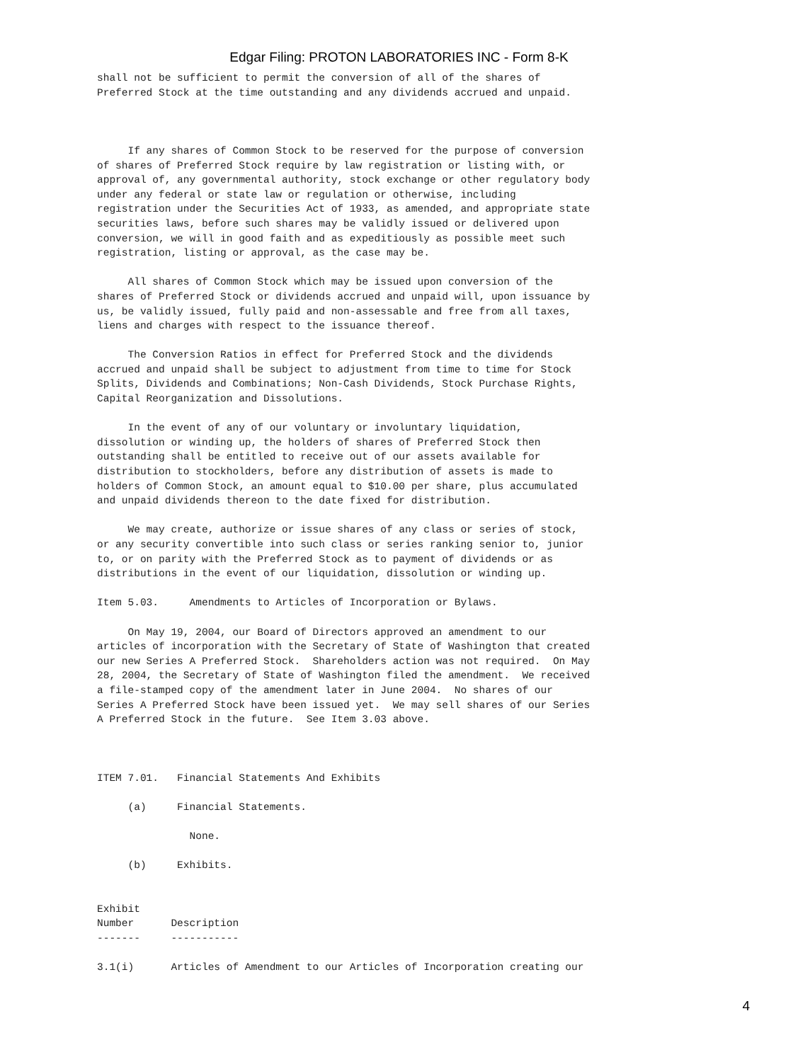Edgar Filing: PROTON LABORATORIES INC - Form 8-K
shall not be sufficient to permit the conversion of all of the shares of
Preferred Stock at the time outstanding and any dividends accrued and unpaid.



     If any shares of Common Stock to be reserved for the purpose of conversion
of shares of Preferred Stock require by law registration or listing with, or
approval of, any governmental authority, stock exchange or other regulatory body
under any federal or state law or regulation or otherwise, including
registration under the Securities Act of 1933, as amended, and appropriate state
securities laws, before such shares may be validly issued or delivered upon
conversion, we will in good faith and as expeditiously as possible meet such
registration, listing or approval, as the case may be.

     All shares of Common Stock which may be issued upon conversion of the
shares of Preferred Stock or dividends accrued and unpaid will, upon issuance by
us, be validly issued, fully paid and non-assessable and free from all taxes,
liens and charges with respect to the issuance thereof.

     The Conversion Ratios in effect for Preferred Stock and the dividends
accrued and unpaid shall be subject to adjustment from time to time for Stock
Splits, Dividends and Combinations; Non-Cash Dividends, Stock Purchase Rights,
Capital Reorganization and Dissolutions.

     In the event of any of our voluntary or involuntary liquidation,
dissolution or winding up, the holders of shares of Preferred Stock then
outstanding shall be entitled to receive out of our assets available for
distribution to stockholders, before any distribution of assets is made to
holders of Common Stock, an amount equal to $10.00 per share, plus accumulated
and unpaid dividends thereon to the date fixed for distribution.

     We may create, authorize or issue shares of any class or series of stock,
or any security convertible into such class or series ranking senior to, junior
to, or on parity with the Preferred Stock as to payment of dividends or as
distributions in the event of our liquidation, dissolution or winding up.

Item 5.03.     Amendments to Articles of Incorporation or Bylaws.

     On May 19, 2004, our Board of Directors approved an amendment to our
articles of incorporation with the Secretary of State of Washington that created
our new Series A Preferred Stock.  Shareholders action was not required.  On May
28, 2004, the Secretary of State of Washington filed the amendment.  We received
a file-stamped copy of the amendment later in June 2004.  No shares of our
Series A Preferred Stock have been issued yet.  We may sell shares of our Series
A Preferred Stock in the future.  See Item 3.03 above.



ITEM 7.01.   Financial Statements And Exhibits

     (a)     Financial Statements.

               None.

     (b)     Exhibits.


Exhibit
Number      Description
-------     -----------

3.1(i)      Articles of Amendment to our Articles of Incorporation creating our
4